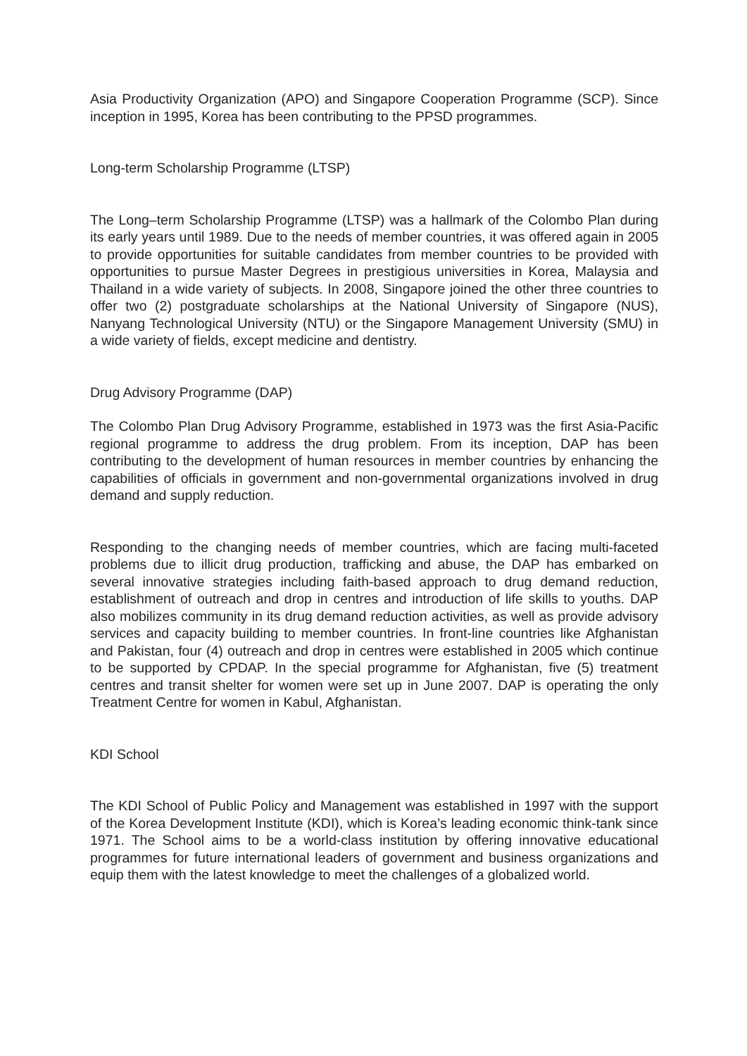Asia Productivity Organization (APO) and Singapore Cooperation Programme (SCP). Since inception in 1995, Korea has been contributing to the PPSD programmes.
Long-term Scholarship Programme (LTSP)
The Long–term Scholarship Programme (LTSP) was a hallmark of the Colombo Plan during its early years until 1989. Due to the needs of member countries, it was offered again in 2005 to provide opportunities for suitable candidates from member countries to be provided with opportunities to pursue Master Degrees in prestigious universities in Korea, Malaysia and Thailand in a wide variety of subjects. In 2008, Singapore joined the other three countries to offer two (2) postgraduate scholarships at the National University of Singapore (NUS), Nanyang Technological University (NTU) or the Singapore Management University (SMU) in a wide variety of fields, except medicine and dentistry.
Drug Advisory Programme (DAP)
The Colombo Plan Drug Advisory Programme, established in 1973 was the first Asia-Pacific regional programme to address the drug problem. From its inception, DAP has been contributing to the development of human resources in member countries by enhancing the capabilities of officials in government and non-governmental organizations involved in drug demand and supply reduction.
Responding to the changing needs of member countries, which are facing multi-faceted problems due to illicit drug production, trafficking and abuse, the DAP has embarked on several innovative strategies including faith-based approach to drug demand reduction, establishment of outreach and drop in centres and introduction of life skills to youths. DAP also mobilizes community in its drug demand reduction activities, as well as provide advisory services and capacity building to member countries. In front-line countries like Afghanistan and Pakistan, four (4) outreach and drop in centres were established in 2005 which continue to be supported by CPDAP. In the special programme for Afghanistan, five (5) treatment centres and transit shelter for women were set up in June 2007. DAP is operating the only Treatment Centre for women in Kabul, Afghanistan.
KDI School
The KDI School of Public Policy and Management was established in 1997 with the support of the Korea Development Institute (KDI), which is Korea’s leading economic think-tank since 1971. The School aims to be a world-class institution by offering innovative educational programmes for future international leaders of government and business organizations and equip them with the latest knowledge to meet the challenges of a globalized world.